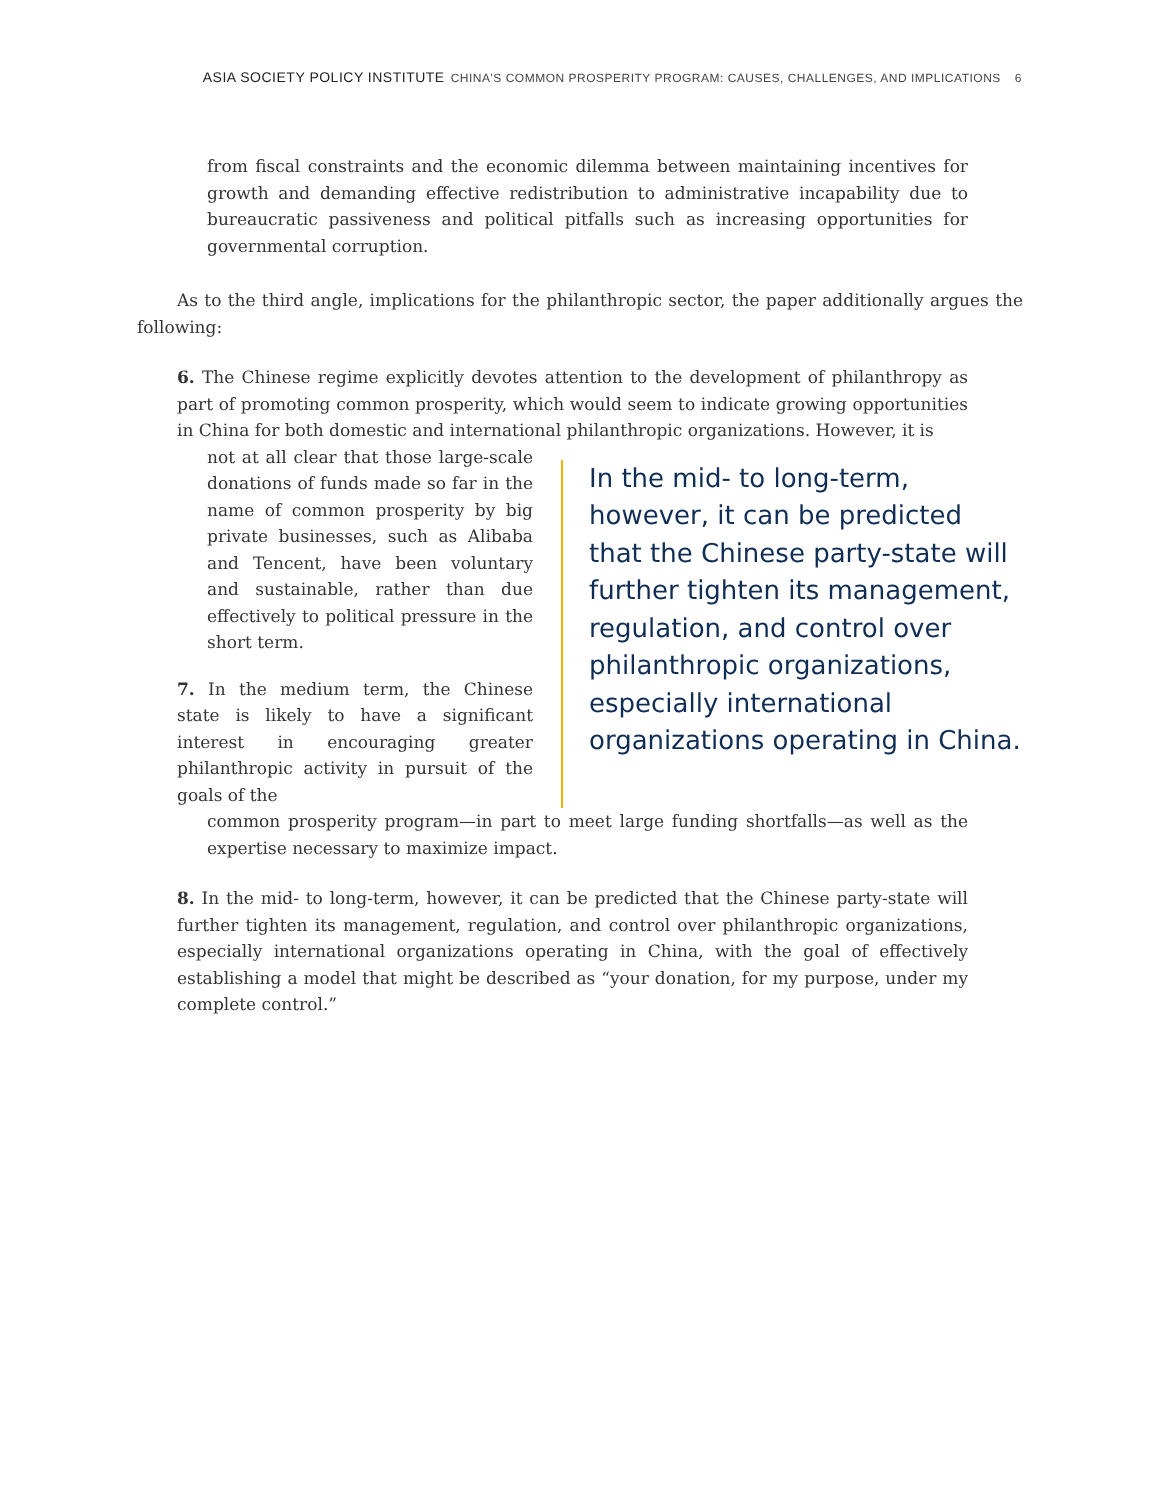ASIA SOCIETY POLICY INSTITUTE CHINA'S COMMON PROSPERITY PROGRAM: CAUSES, CHALLENGES, AND IMPLICATIONS 6
from fiscal constraints and the economic dilemma between maintaining incentives for growth and demanding effective redistribution to administrative incapability due to bureaucratic passiveness and political pitfalls such as increasing opportunities for governmental corruption.
As to the third angle, implications for the philanthropic sector, the paper additionally argues the following:
6. The Chinese regime explicitly devotes attention to the development of philanthropy as part of promoting common prosperity, which would seem to indicate growing opportunities in China for both domestic and international philanthropic organizations. However, it is
not at all clear that those large-scale donations of funds made so far in the name of common prosperity by big private businesses, such as Alibaba and Tencent, have been voluntary and sustainable, rather than due effectively to political pressure in the short term.
7. In the medium term, the Chinese state is likely to have a significant interest in encouraging greater philanthropic activity in pursuit of the goals of the
In the mid- to long-term, however, it can be predicted that the Chinese party-state will further tighten its management, regulation, and control over philanthropic organizations, especially international organizations operating in China.
common prosperity program—in part to meet large funding shortfalls—as well as the expertise necessary to maximize impact.
8. In the mid- to long-term, however, it can be predicted that the Chinese party-state will further tighten its management, regulation, and control over philanthropic organizations, especially international organizations operating in China, with the goal of effectively establishing a model that might be described as “your donation, for my purpose, under my complete control.”